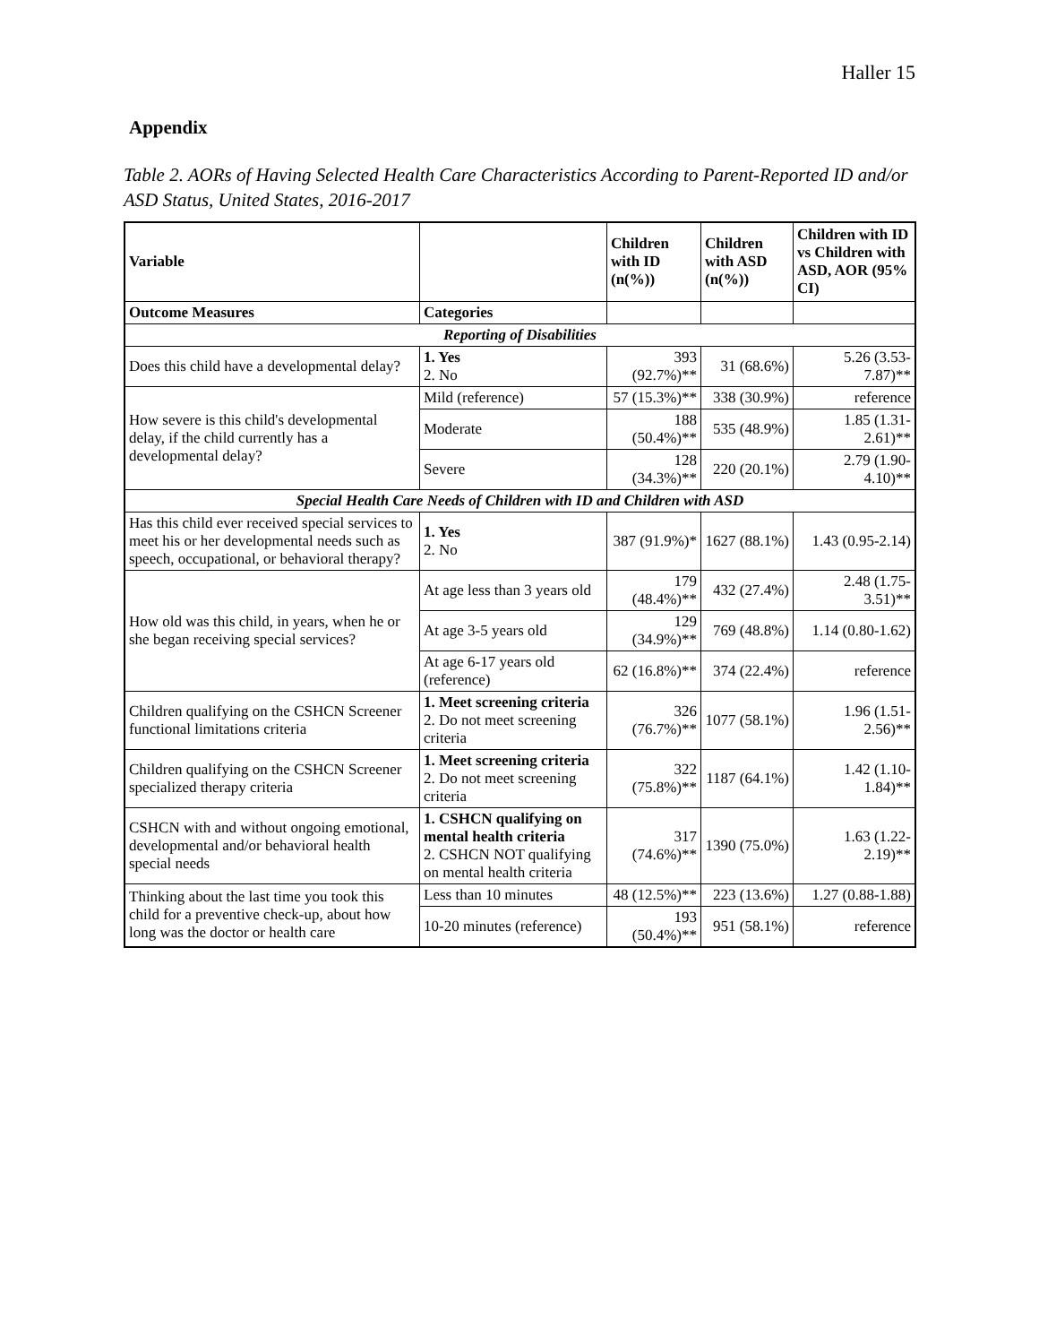Haller 15
Appendix
Table 2. AORs of Having Selected Health Care Characteristics According to Parent-Reported ID and/or ASD Status, United States, 2016-2017
| Variable | | Children with ID (n(%)) | Children with ASD (n(%)) | Children with ID vs Children with ASD, AOR (95% CI) |
| --- | --- | --- | --- | --- |
| Outcome Measures | Categories | | | |
| Reporting of Disabilities | | | | |
| Does this child have a developmental delay? | 1. Yes 2. No | 393 (92.7%)** | 31 (68.6%) | 5.26 (3.53-7.87)** |
| How severe is this child's developmental delay, if the child currently has a developmental delay? | Mild (reference) | 57 (15.3%)** | 338 (30.9%) | reference |
| | Moderate | 188 (50.4%)** | 535 (48.9%) | 1.85 (1.31-2.61)** |
| | Severe | 128 (34.3%)** | 220 (20.1%) | 2.79 (1.90-4.10)** |
| Special Health Care Needs of Children with ID and Children with ASD | | | | |
| Has this child ever received special services to meet his or her developmental needs such as speech, occupational, or behavioral therapy? | 1. Yes 2. No | 387 (91.9%)* | 1627 (88.1%) | 1.43 (0.95-2.14) |
| How old was this child, in years, when he or she began receiving special services? | At age less than 3 years old | 179 (48.4%)** | 432 (27.4%) | 2.48 (1.75-3.51)** |
| | At age 3-5 years old | 129 (34.9%)** | 769 (48.8%) | 1.14 (0.80-1.62) |
| | At age 6-17 years old (reference) | 62 (16.8%)** | 374 (22.4%) | reference |
| Children qualifying on the CSHCN Screener functional limitations criteria | 1. Meet screening criteria 2. Do not meet screening criteria | 326 (76.7%)** | 1077 (58.1%) | 1.96 (1.51-2.56)** |
| Children qualifying on the CSHCN Screener specialized therapy criteria | 1. Meet screening criteria 2. Do not meet screening criteria | 322 (75.8%)** | 1187 (64.1%) | 1.42 (1.10-1.84)** |
| CSHCN with and without ongoing emotional, developmental and/or behavioral health special needs | 1. CSHCN qualifying on mental health criteria 2. CSHCN NOT qualifying on mental health criteria | 317 (74.6%)** | 1390 (75.0%) | 1.63 (1.22-2.19)** |
| Thinking about the last time you took this child for a preventive check-up, about how long was the doctor or health care | Less than 10 minutes | 48 (12.5%)** | 223 (13.6%) | 1.27 (0.88-1.88) |
| | 10-20 minutes (reference) | 193 (50.4%)** | 951 (58.1%) | reference |